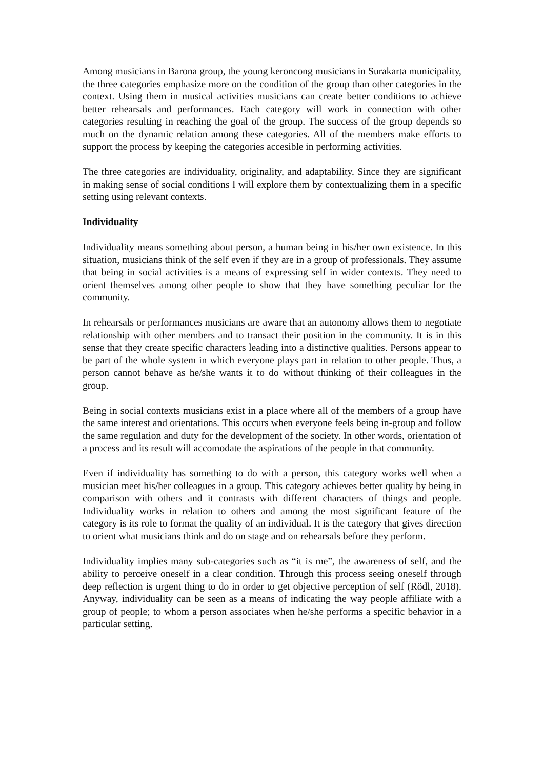Among musicians in Barona group, the young keroncong musicians in Surakarta municipality, the three categories emphasize more on the condition of the group than other categories in the context. Using them in musical activities musicians can create better conditions to achieve better rehearsals and performances. Each category will work in connection with other categories resulting in reaching the goal of the group. The success of the group depends so much on the dynamic relation among these categories. All of the members make efforts to support the process by keeping the categories accesible in performing activities.
The three categories are individuality, originality, and adaptability. Since they are significant in making sense of social conditions I will explore them by contextualizing them in a specific setting using relevant contexts.
Individuality
Individuality means something about person, a human being in his/her own existence. In this situation, musicians think of the self even if they are in a group of professionals. They assume that being in social activities is a means of expressing self in wider contexts. They need to orient themselves among other people to show that they have something peculiar for the community.
In rehearsals or performances musicians are aware that an autonomy allows them to negotiate relationship with other members and to transact their position in the community. It is in this sense that they create specific characters leading into a distinctive qualities. Persons appear to be part of the whole system in which everyone plays part in relation to other people. Thus, a person cannot behave as he/she wants it to do without thinking of their colleagues in the group.
Being in social contexts musicians exist in a place where all of the members of a group have the same interest and orientations. This occurs when everyone feels being in-group and follow the same regulation and duty for the development of the society. In other words, orientation of a process and its result will accomodate the aspirations of the people in that community.
Even if individuality has something to do with a person, this category works well when a musician meet his/her colleagues in a group. This category achieves better quality by being in comparison with others and it contrasts with different characters of things and people. Individuality works in relation to others and among the most significant feature of the category is its role to format the quality of an individual. It is the category that gives direction to orient what musicians think and do on stage and on rehearsals before they perform.
Individuality implies many sub-categories such as “it is me”, the awareness of self, and the ability to perceive oneself in a clear condition. Through this process seeing oneself through deep reflection is urgent thing to do in order to get objective perception of self (Rödl, 2018). Anyway, individuality can be seen as a means of indicating the way people affiliate with a group of people; to whom a person associates when he/she performs a specific behavior in a particular setting.